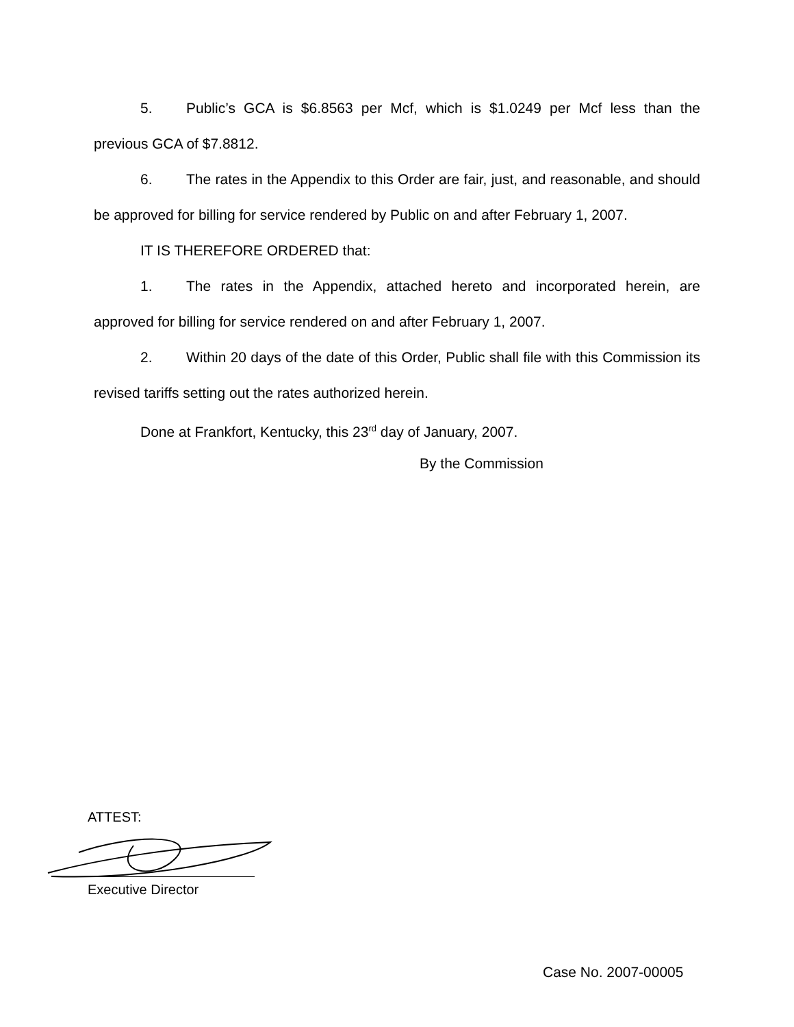5. Public’s GCA is $6.8563 per Mcf, which is $1.0249 per Mcf less than the previous GCA of $7.8812.
6. The rates in the Appendix to this Order are fair, just, and reasonable, and should be approved for billing for service rendered by Public on and after February 1, 2007.
IT IS THEREFORE ORDERED that:
1. The rates in the Appendix, attached hereto and incorporated herein, are approved for billing for service rendered on and after February 1, 2007.
2. Within 20 days of the date of this Order, Public shall file with this Commission its revised tariffs setting out the rates authorized herein.
Done at Frankfort, Kentucky, this 23<sup>rd</sup> day of January, 2007.
By the Commission
ATTEST:
Executive Director
Case No. 2007-00005